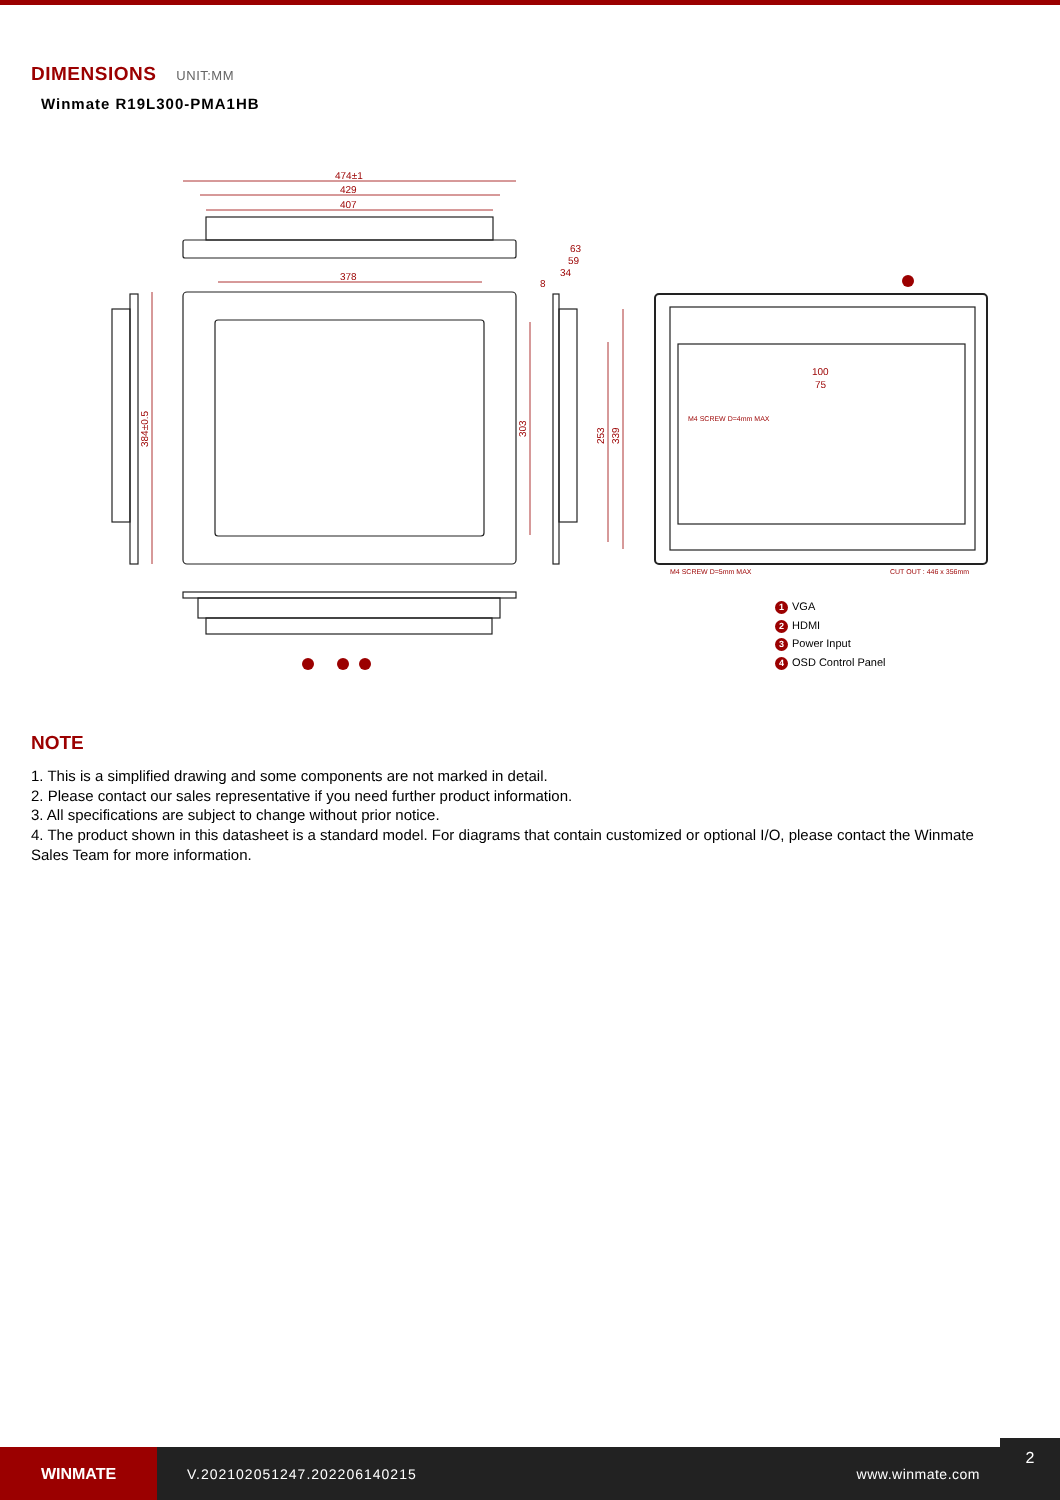DIMENSIONS UNIT:MM
Winmate R19L300-PMA1HB
474±1
429
407
378
63
59
34
8
384±0.5
303
253
339
100
75
M4 SCREW D=4mm MAX
M4 SCREW D=5mm MAX
CUT OUT : 446 x 356mm
1 VGA
2 HDMI
3 Power Input
4 OSD Control Panel
NOTE
1. This is a simplified drawing and some components are not marked in detail.
2. Please contact our sales representative if you need further product information.
3. All specifications are subject to change without prior notice.
4. The product shown in this datasheet is a standard model. For diagrams that contain customized or optional I/O, please contact the Winmate Sales Team for more information.
WINMATE
V.202102051247.202206140215 www.winmate.com
2